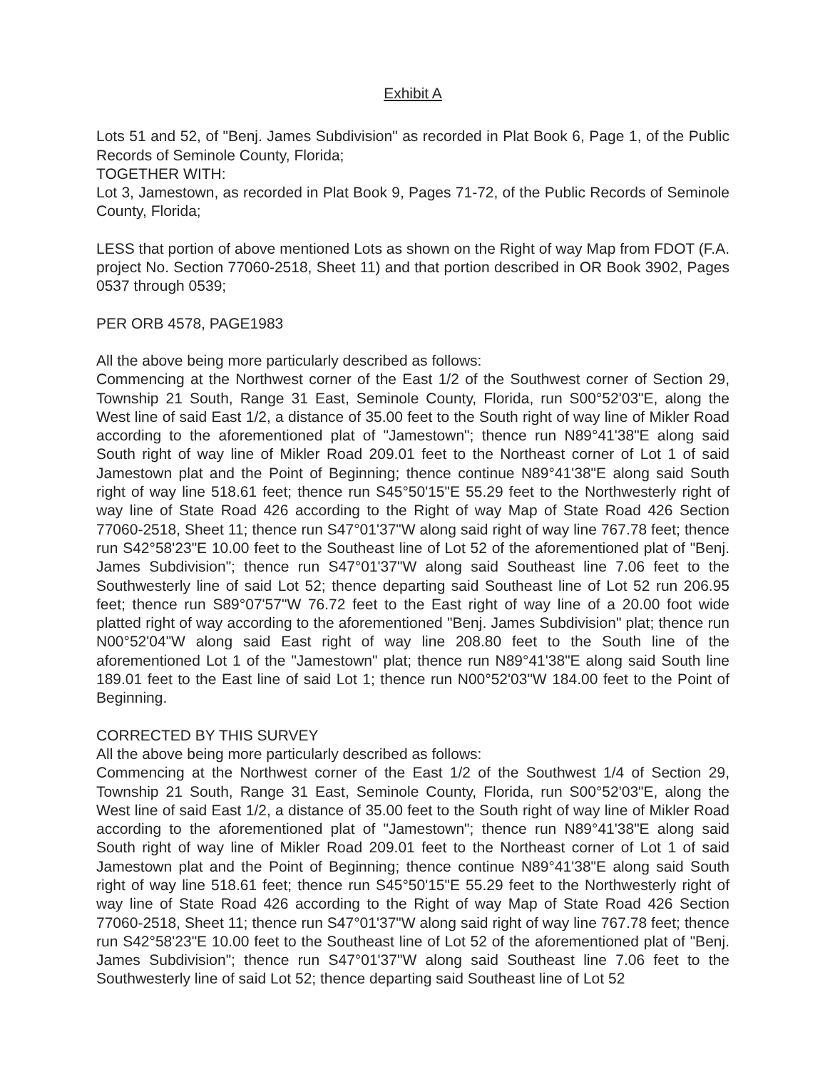Exhibit A
Lots 51 and 52, of "Benj. James Subdivision" as recorded in Plat Book 6, Page 1, of the Public Records of Seminole County, Florida;
TOGETHER WITH:
Lot 3, Jamestown, as recorded in Plat Book 9, Pages 71-72, of the Public Records of Seminole County, Florida;
LESS that portion of above mentioned Lots as shown on the Right of way Map from FDOT (F.A. project No. Section 77060-2518, Sheet 11) and that portion described in OR Book 3902, Pages 0537 through 0539;
PER ORB 4578, PAGE1983
All the above being more particularly described as follows:
Commencing at the Northwest corner of the East 1/2 of the Southwest corner of Section 29, Township 21 South, Range 31 East, Seminole County, Florida, run S00°52'03"E, along the West line of said East 1/2, a distance of 35.00 feet to the South right of way line of Mikler Road according to the aforementioned plat of "Jamestown"; thence run N89°41'38"E along said South right of way line of Mikler Road 209.01 feet to the Northeast corner of Lot 1 of said Jamestown plat and the Point of Beginning; thence continue N89°41'38"E along said South right of way line 518.61 feet; thence run S45°50'15"E 55.29 feet to the Northwesterly right of way line of State Road 426 according to the Right of way Map of State Road 426 Section 77060-2518, Sheet 11; thence run S47°01'37"W along said right of way line 767.78 feet; thence run S42°58'23"E 10.00 feet to the Southeast line of Lot 52 of the aforementioned plat of "Benj. James Subdivision"; thence run S47°01'37"W along said Southeast line 7.06 feet to the Southwesterly line of said Lot 52; thence departing said Southeast line of Lot 52 run 206.95 feet; thence run S89°07'57"W 76.72 feet to the East right of way line of a 20.00 foot wide platted right of way according to the aforementioned "Benj. James Subdivision" plat; thence run N00°52'04"W along said East right of way line 208.80 feet to the South line of the aforementioned Lot 1 of the "Jamestown" plat; thence run N89°41'38"E along said South line 189.01 feet to the East line of said Lot 1; thence run N00°52'03"W 184.00 feet to the Point of Beginning.
CORRECTED BY THIS SURVEY
All the above being more particularly described as follows:
Commencing at the Northwest corner of the East 1/2 of the Southwest 1/4 of Section 29, Township 21 South, Range 31 East, Seminole County, Florida, run S00°52'03"E, along the West line of said East 1/2, a distance of 35.00 feet to the South right of way line of Mikler Road according to the aforementioned plat of "Jamestown"; thence run N89°41'38"E along said South right of way line of Mikler Road 209.01 feet to the Northeast corner of Lot 1 of said Jamestown plat and the Point of Beginning; thence continue N89°41'38"E along said South right of way line 518.61 feet; thence run S45°50'15"E 55.29 feet to the Northwesterly right of way line of State Road 426 according to the Right of way Map of State Road 426 Section 77060-2518, Sheet 11; thence run S47°01'37"W along said right of way line 767.78 feet; thence run S42°58'23"E 10.00 feet to the Southeast line of Lot 52 of the aforementioned plat of "Benj. James Subdivision"; thence run S47°01'37"W along said Southeast line 7.06 feet to the Southwesterly line of said Lot 52; thence departing said Southeast line of Lot 52